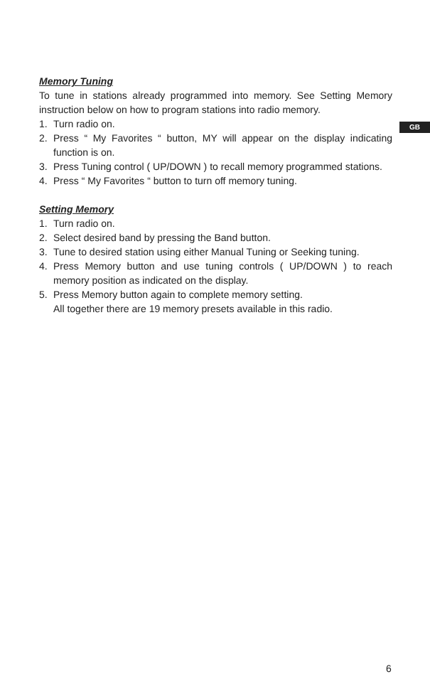GB
Memory Tuning
To tune in stations already programmed into memory. See Setting Memory instruction below on how to program stations into radio memory.
1. Turn radio on.
2. Press “ My Favorites “ button, MY will appear on the display indicating function is on.
3. Press Tuning control ( UP/DOWN ) to recall memory programmed stations.
4. Press “ My Favorites “ button to turn off memory tuning.
Setting Memory
1. Turn radio on.
2. Select desired band by pressing the Band button.
3. Tune to desired station using either Manual Tuning or Seeking tuning.
4. Press Memory button and use tuning controls ( UP/DOWN ) to reach memory position as indicated on the display.
5. Press Memory button again to complete memory setting.
All together there are 19 memory presets available in this radio.
6